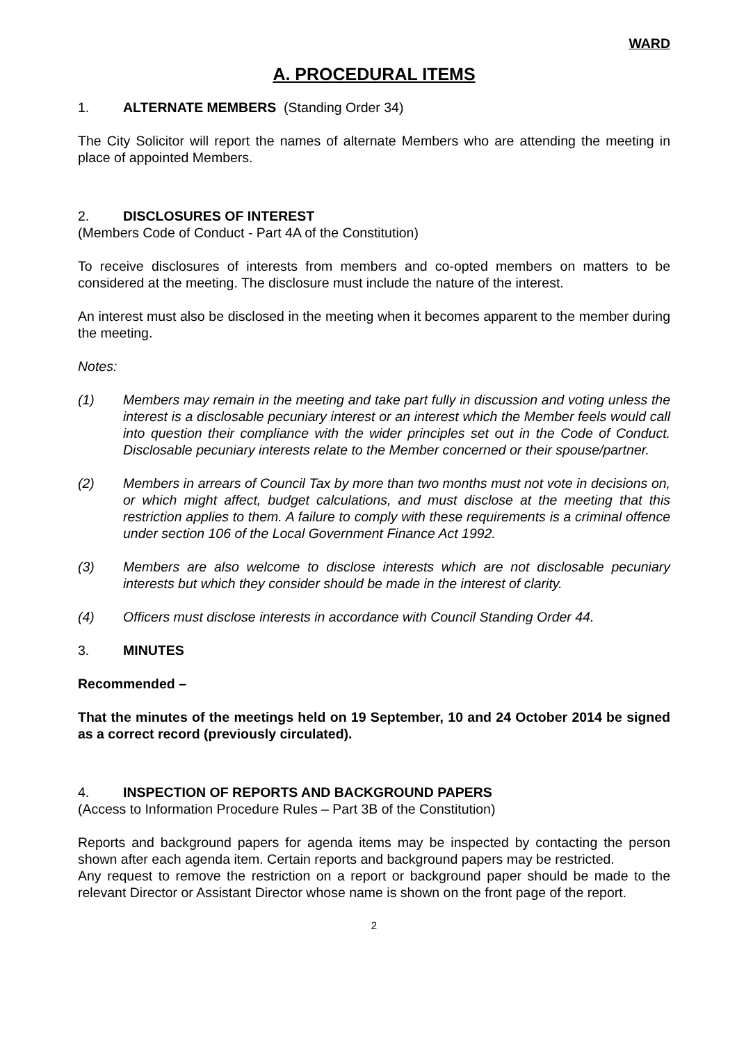WARD
A. PROCEDURAL ITEMS
1. ALTERNATE MEMBERS (Standing Order 34)
The City Solicitor will report the names of alternate Members who are attending the meeting in place of appointed Members.
2. DISCLOSURES OF INTEREST
(Members Code of Conduct - Part 4A of the Constitution)
To receive disclosures of interests from members and co-opted members on matters to be considered at the meeting. The disclosure must include the nature of the interest.
An interest must also be disclosed in the meeting when it becomes apparent to the member during the meeting.
Notes:
(1) Members may remain in the meeting and take part fully in discussion and voting unless the interest is a disclosable pecuniary interest or an interest which the Member feels would call into question their compliance with the wider principles set out in the Code of Conduct. Disclosable pecuniary interests relate to the Member concerned or their spouse/partner.
(2) Members in arrears of Council Tax by more than two months must not vote in decisions on, or which might affect, budget calculations, and must disclose at the meeting that this restriction applies to them. A failure to comply with these requirements is a criminal offence under section 106 of the Local Government Finance Act 1992.
(3) Members are also welcome to disclose interests which are not disclosable pecuniary interests but which they consider should be made in the interest of clarity.
(4) Officers must disclose interests in accordance with Council Standing Order 44.
3. MINUTES
Recommended –
That the minutes of the meetings held on 19 September, 10 and 24 October 2014 be signed as a correct record (previously circulated).
4. INSPECTION OF REPORTS AND BACKGROUND PAPERS
(Access to Information Procedure Rules – Part 3B of the Constitution)
Reports and background papers for agenda items may be inspected by contacting the person shown after each agenda item. Certain reports and background papers may be restricted.
Any request to remove the restriction on a report or background paper should be made to the relevant Director or Assistant Director whose name is shown on the front page of the report.
2